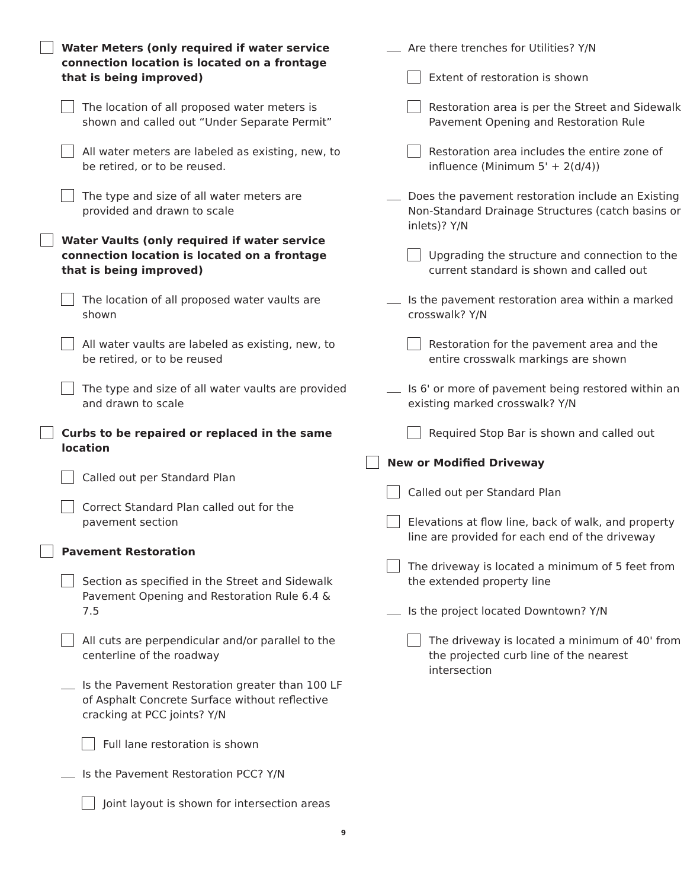Water Meters (only required if water service connection location is located on a frontage that is being improved)
The location of all proposed water meters is shown and called out “Under Separate Permit”
All water meters are labeled as existing, new, to be retired, or to be reused.
The type and size of all water meters are provided and drawn to scale
Water Vaults (only required if water service connection location is located on a frontage that is being improved)
The location of all proposed water vaults are shown
All water vaults are labeled as existing, new, to be retired, or to be reused
The type and size of all water vaults are provided and drawn to scale
Curbs to be repaired or replaced in the same location
Called out per Standard Plan
Correct Standard Plan called out for the pavement section
Pavement Restoration
Section as specified in the Street and Sidewalk Pavement Opening and Restoration Rule 6.4 & 7.5
All cuts are perpendicular and/or parallel to the centerline of the roadway
Is the Pavement Restoration greater than 100 LF of Asphalt Concrete Surface without reflective cracking at PCC joints? Y/N
Full lane restoration is shown
Is the Pavement Restoration PCC? Y/N
Joint layout is shown for intersection areas
Are there trenches for Utilities? Y/N
Extent of restoration is shown
Restoration area is per the Street and Sidewalk Pavement Opening and Restoration Rule
Restoration area includes the entire zone of influence (Minimum 5' + 2(d/4))
Does the pavement restoration include an Existing Non-Standard Drainage Structures (catch basins or inlets)? Y/N
Upgrading the structure and connection to the current standard is shown and called out
Is the pavement restoration area within a marked crosswalk? Y/N
Restoration for the pavement area and the entire crosswalk markings are shown
Is 6' or more of pavement being restored within an existing marked crosswalk? Y/N
Required Stop Bar is shown and called out
New or Modified Driveway
Called out per Standard Plan
Elevations at flow line, back of walk, and property line are provided for each end of the driveway
The driveway is located a minimum of 5 feet from the extended property line
Is the project located Downtown? Y/N
The driveway is located a minimum of 40' from the projected curb line of the nearest intersection
9